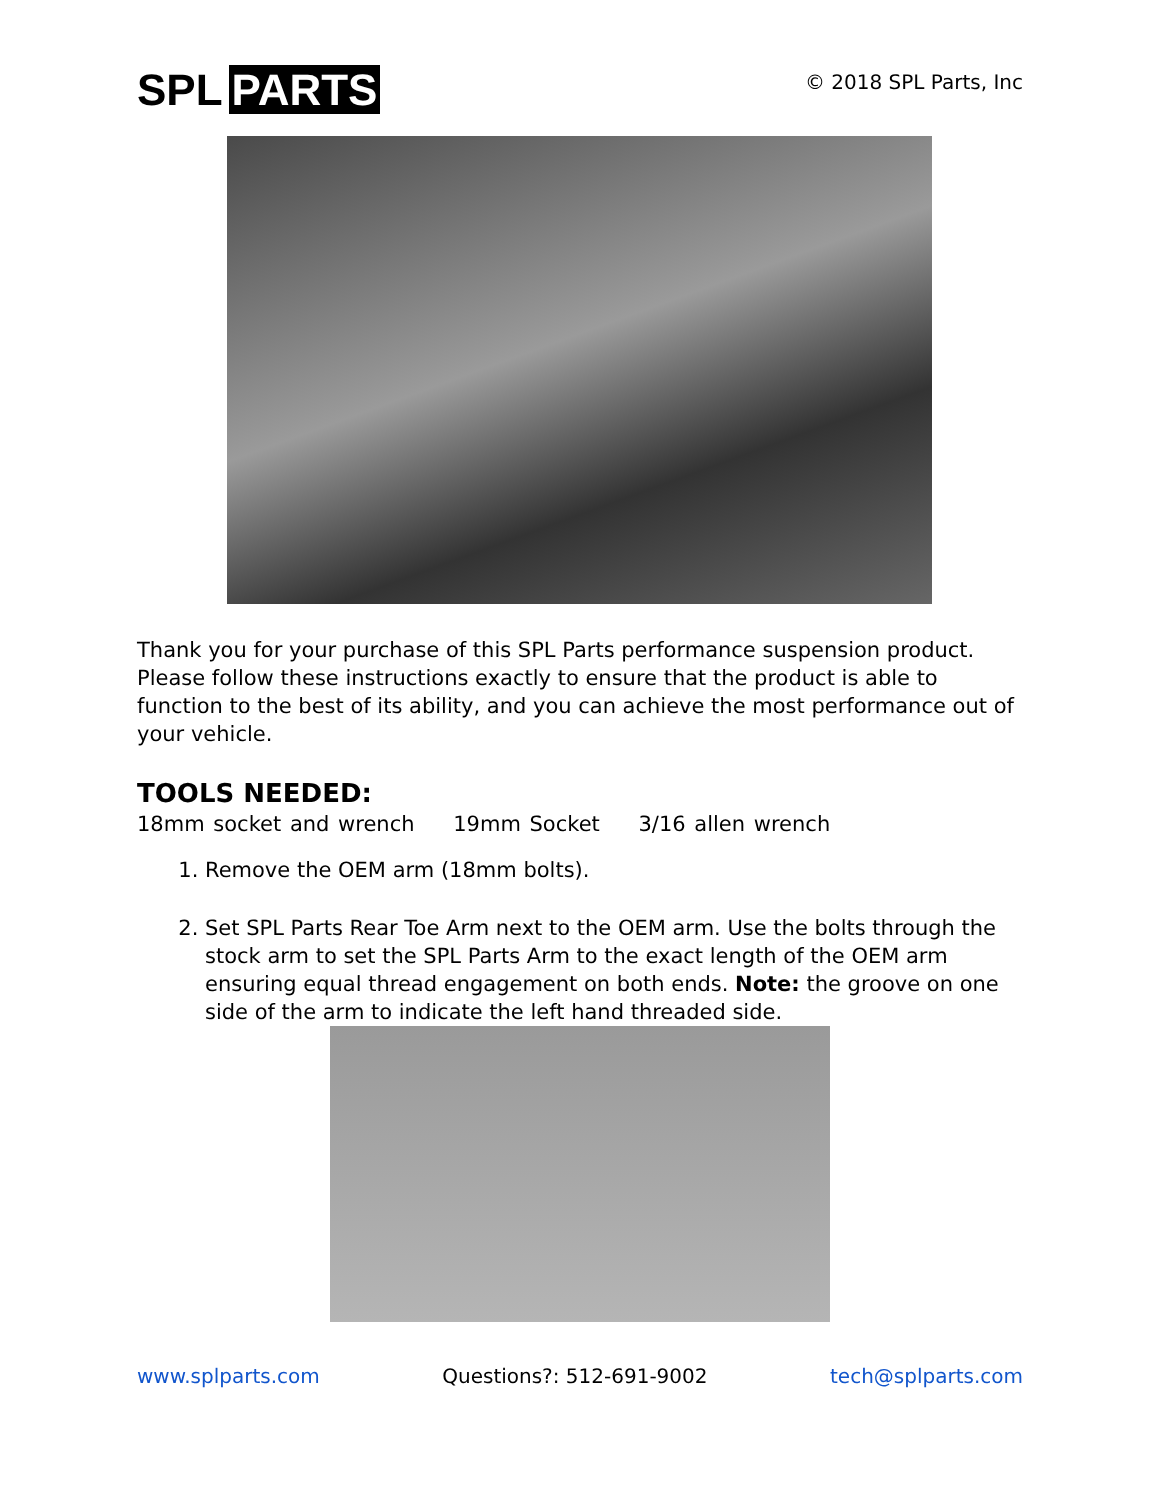SPL PARTS
© 2018 SPL Parts, Inc
Thank you for your purchase of this SPL Parts performance suspension product. Please follow these instructions exactly to ensure that the product is able to function to the best of its ability, and you can achieve the most performance out of your vehicle.
TOOLS NEEDED:
18mm socket and wrench 19mm Socket 3/16 allen wrench
1. Remove the OEM arm (18mm bolts).
2. Set SPL Parts Rear Toe Arm next to the OEM arm. Use the bolts through the stock arm to set the SPL Parts Arm to the exact length of the OEM arm ensuring equal thread engagement on both ends. Note: the groove on one side of the arm to indicate the left hand threaded side.
www.splparts.com Questions?: 512-691-9002 tech@splparts.com